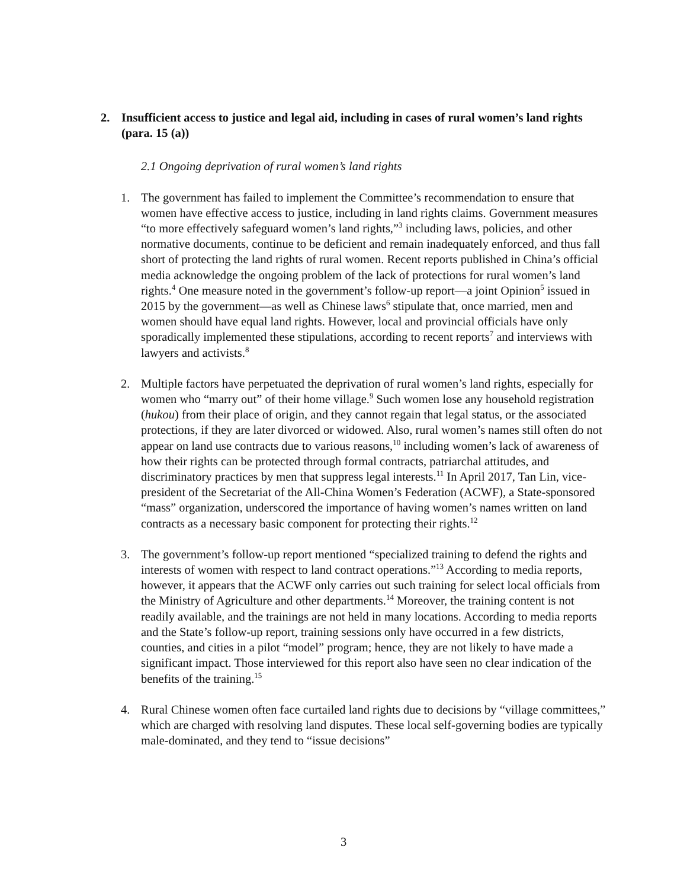2. Insufficient access to justice and legal aid, including in cases of rural women’s land rights (para. 15 (a))
2.1 Ongoing deprivation of rural women’s land rights
1. The government has failed to implement the Committee’s recommendation to ensure that women have effective access to justice, including in land rights claims. Government measures “to more effectively safeguard women’s land rights,”<sup>3</sup> including laws, policies, and other normative documents, continue to be deficient and remain inadequately enforced, and thus fall short of protecting the land rights of rural women. Recent reports published in China’s official media acknowledge the ongoing problem of the lack of protections for rural women’s land rights.<sup>4</sup> One measure noted in the government’s follow-up report—a joint Opinion<sup>5</sup> issued in 2015 by the government—as well as Chinese laws<sup>6</sup> stipulate that, once married, men and women should have equal land rights. However, local and provincial officials have only sporadically implemented these stipulations, according to recent reports<sup>7</sup> and interviews with lawyers and activists.<sup>8</sup>
2. Multiple factors have perpetuated the deprivation of rural women’s land rights, especially for women who “marry out” of their home village.<sup>9</sup> Such women lose any household registration (hukou) from their place of origin, and they cannot regain that legal status, or the associated protections, if they are later divorced or widowed. Also, rural women’s names still often do not appear on land use contracts due to various reasons,<sup>10</sup> including women’s lack of awareness of how their rights can be protected through formal contracts, patriarchal attitudes, and discriminatory practices by men that suppress legal interests.<sup>11</sup> In April 2017, Tan Lin, vice-president of the Secretariat of the All-China Women’s Federation (ACWF), a State-sponsored “mass” organization, underscored the importance of having women’s names written on land contracts as a necessary basic component for protecting their rights.<sup>12</sup>
3. The government’s follow-up report mentioned “specialized training to defend the rights and interests of women with respect to land contract operations.”<sup>13</sup> According to media reports, however, it appears that the ACWF only carries out such training for select local officials from the Ministry of Agriculture and other departments.<sup>14</sup> Moreover, the training content is not readily available, and the trainings are not held in many locations. According to media reports and the State’s follow-up report, training sessions only have occurred in a few districts, counties, and cities in a pilot “model” program; hence, they are not likely to have made a significant impact. Those interviewed for this report also have seen no clear indication of the benefits of the training.<sup>15</sup>
4. Rural Chinese women often face curtailed land rights due to decisions by “village committees,” which are charged with resolving land disputes. These local self-governing bodies are typically male-dominated, and they tend to “issue decisions”
3